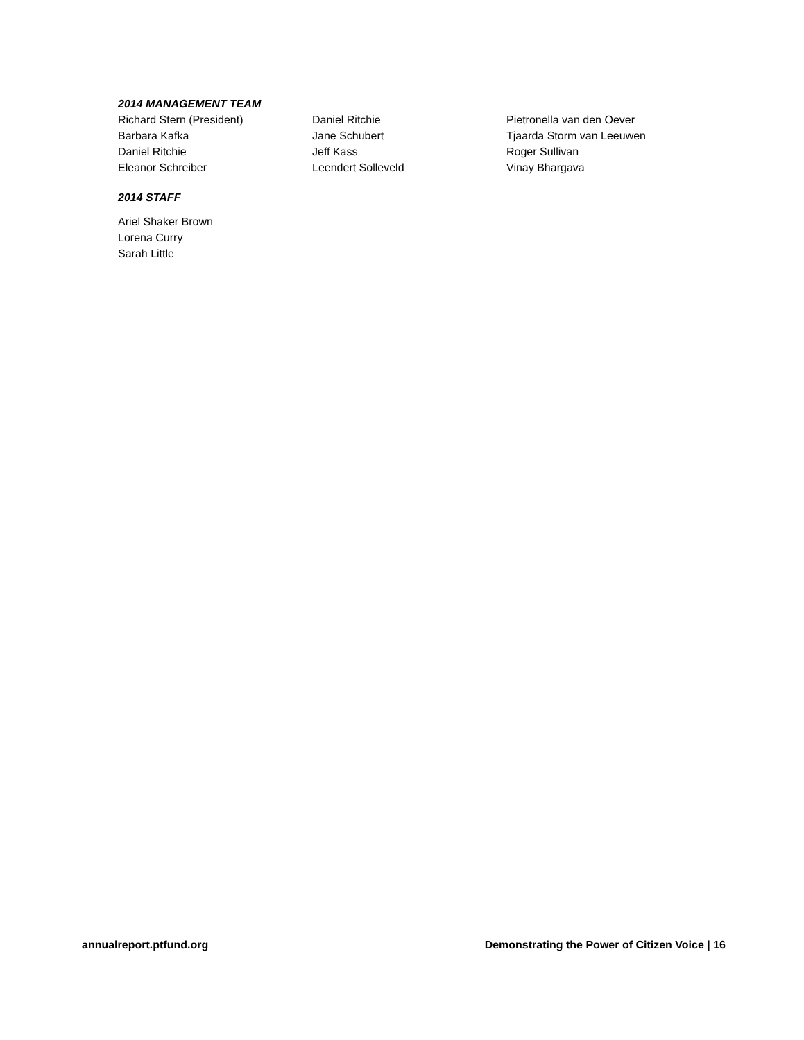2014 MANAGEMENT TEAM
Richard Stern (President)
Barbara Kafka
Daniel Ritchie
Eleanor Schreiber
Daniel Ritchie
Jane Schubert
Jeff Kass
Leendert Solleveld
Pietronella van den Oever
Tjaarda Storm van Leeuwen
Roger Sullivan
Vinay Bhargava
2014 STAFF
Ariel Shaker Brown
Lorena Curry
Sarah Little
annualreport.ptfund.org Demonstrating the Power of Citizen Voice | 16